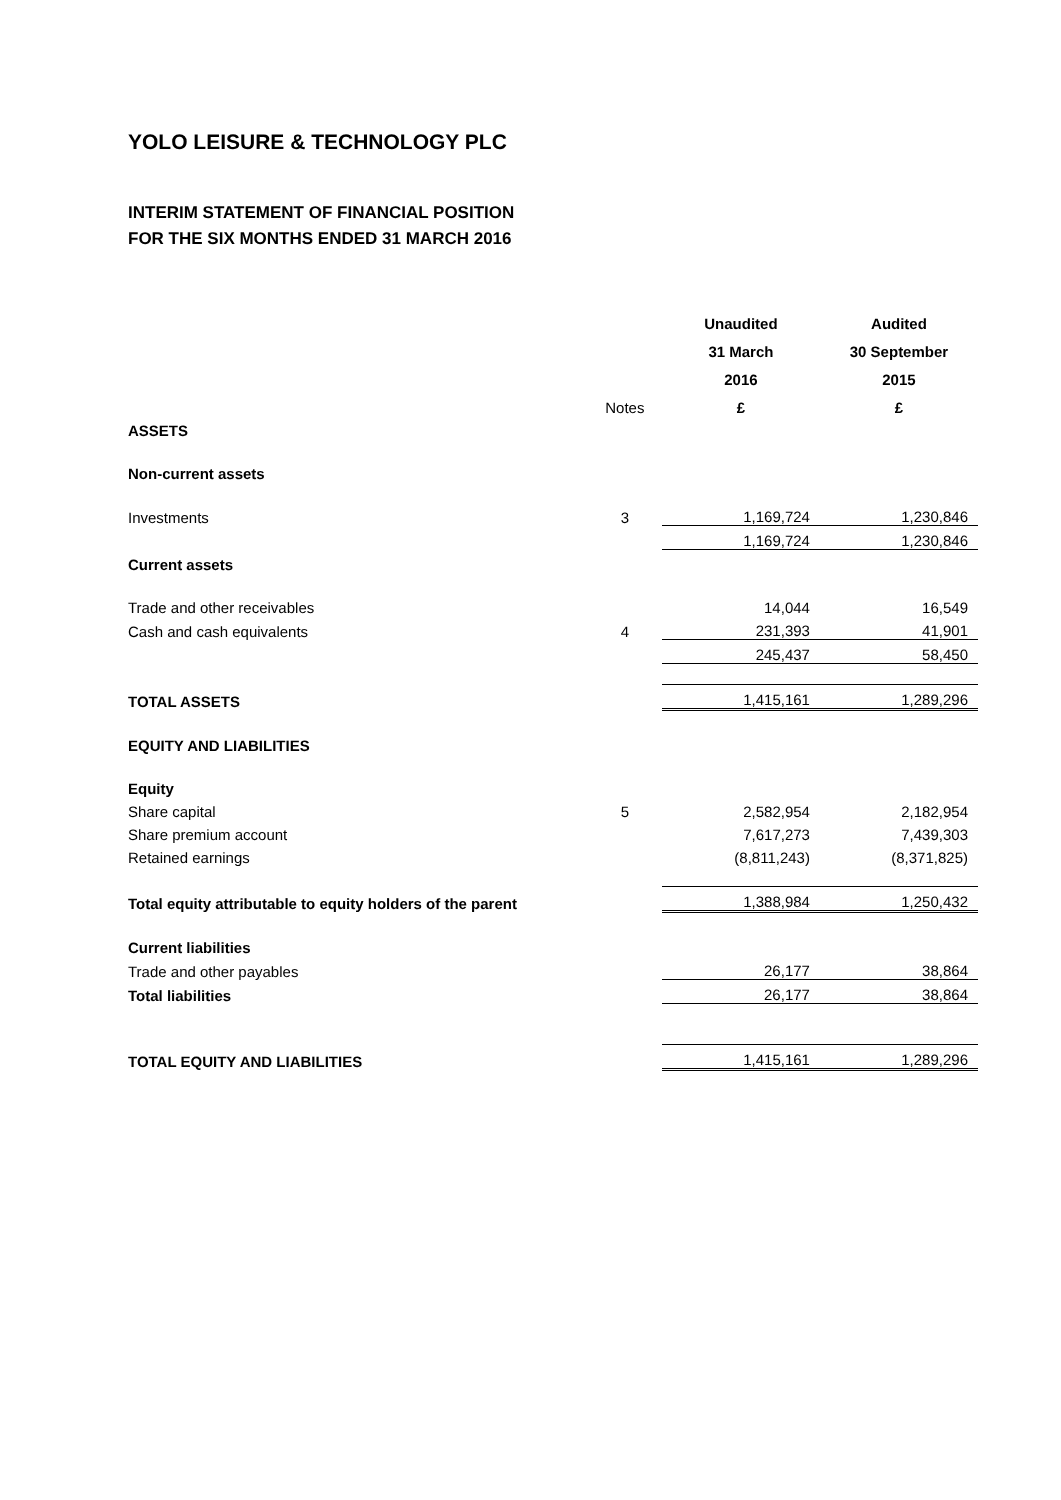YOLO LEISURE & TECHNOLOGY PLC
INTERIM STATEMENT OF FINANCIAL POSITION
FOR THE SIX MONTHS ENDED 31 MARCH 2016
| | | Unaudited | Audited |
| | | 31 March | 30 September |
| | | 2016 | 2015 |
| | Notes | £ | £ |
| ASSETS | | | |
| Non-current assets | | | |
| Investments | 3 | 1,169,724 | 1,230,846 |
| | | 1,169,724 | 1,230,846 |
| Current assets | | | |
| Trade and other receivables | | 14,044 | 16,549 |
| Cash and cash equivalents | 4 | 231,393 | 41,901 |
| | | 245,437 | 58,450 |
| TOTAL ASSETS | | 1,415,161 | 1,289,296 |
| EQUITY AND LIABILITIES | | | |
| Equity | | | |
| Share capital | 5 | 2,582,954 | 2,182,954 |
| Share premium account | | 7,617,273 | 7,439,303 |
| Retained earnings | | (8,811,243) | (8,371,825) |
| Total equity attributable to equity holders of the parent | | 1,388,984 | 1,250,432 |
| Current liabilities | | | |
| Trade and other payables | | 26,177 | 38,864 |
| Total liabilities | | 26,177 | 38,864 |
| TOTAL EQUITY AND LIABILITIES | | 1,415,161 | 1,289,296 |